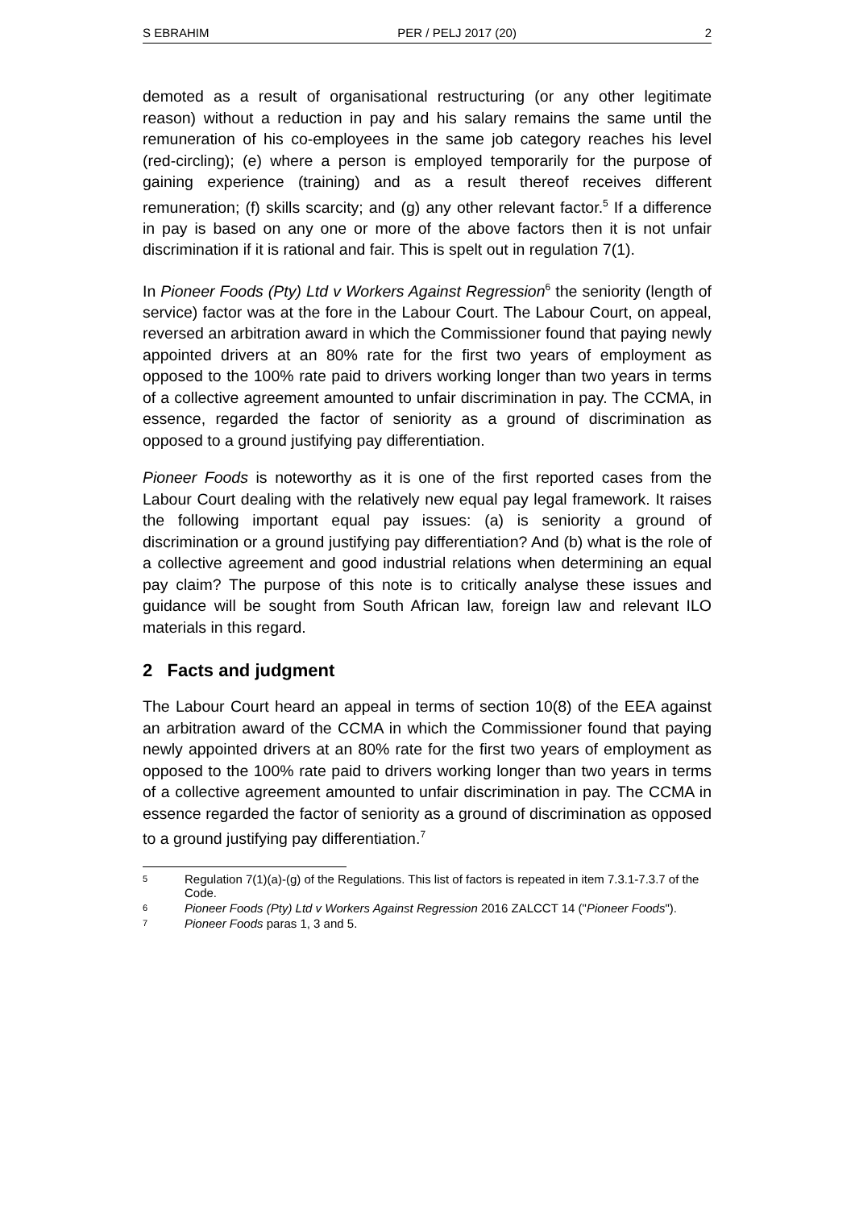S EBRAHIM PER / PELJ 2017 (20) 2
demoted as a result of organisational restructuring (or any other legitimate reason) without a reduction in pay and his salary remains the same until the remuneration of his co-employees in the same job category reaches his level (red-circling); (e) where a person is employed temporarily for the purpose of gaining experience (training) and as a result thereof receives different remuneration; (f) skills scarcity; and (g) any other relevant factor.<sup>5</sup> If a difference in pay is based on any one or more of the above factors then it is not unfair discrimination if it is rational and fair. This is spelt out in regulation 7(1).
In Pioneer Foods (Pty) Ltd v Workers Against Regression<sup>6</sup> the seniority (length of service) factor was at the fore in the Labour Court. The Labour Court, on appeal, reversed an arbitration award in which the Commissioner found that paying newly appointed drivers at an 80% rate for the first two years of employment as opposed to the 100% rate paid to drivers working longer than two years in terms of a collective agreement amounted to unfair discrimination in pay. The CCMA, in essence, regarded the factor of seniority as a ground of discrimination as opposed to a ground justifying pay differentiation.
Pioneer Foods is noteworthy as it is one of the first reported cases from the Labour Court dealing with the relatively new equal pay legal framework. It raises the following important equal pay issues: (a) is seniority a ground of discrimination or a ground justifying pay differentiation? And (b) what is the role of a collective agreement and good industrial relations when determining an equal pay claim? The purpose of this note is to critically analyse these issues and guidance will be sought from South African law, foreign law and relevant ILO materials in this regard.
2 Facts and judgment
The Labour Court heard an appeal in terms of section 10(8) of the EEA against an arbitration award of the CCMA in which the Commissioner found that paying newly appointed drivers at an 80% rate for the first two years of employment as opposed to the 100% rate paid to drivers working longer than two years in terms of a collective agreement amounted to unfair discrimination in pay. The CCMA in essence regarded the factor of seniority as a ground of discrimination as opposed to a ground justifying pay differentiation.<sup>7</sup>
5 Regulation 7(1)(a)-(g) of the Regulations. This list of factors is repeated in item 7.3.1-7.3.7 of the Code.
6 Pioneer Foods (Pty) Ltd v Workers Against Regression 2016 ZALCCT 14 ("Pioneer Foods").
7 Pioneer Foods paras 1, 3 and 5.